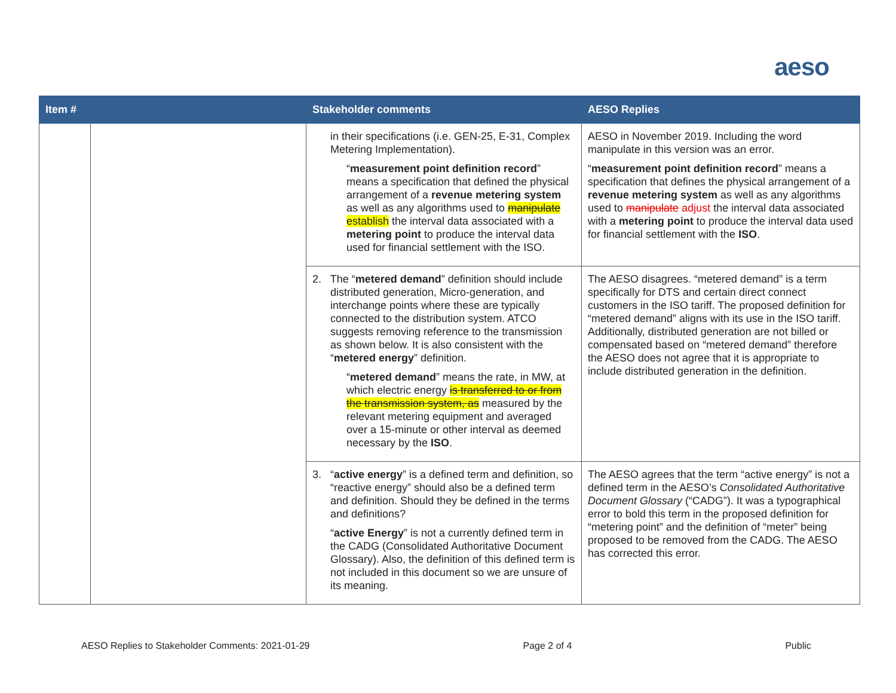aeso
| Item # | | Stakeholder comments | AESO Replies |
| --- | --- | --- | --- |
| | | in their specifications (i.e. GEN-25, E-31, Complex Metering Implementation). “ measurement point definition record ” means a specification that defined the physical arrangement of a revenue metering system as well as any algorithms used to manipulate establish the interval data associated with a metering point to produce the interval data used for financial settlement with the ISO. | AESO in November 2019. Including the word manipulate in this version was an error. “ measurement point definition record ” means a specification that defines the physical arrangement of a revenue metering system as well as any algorithms used to manipulate adjust the interval data associated with a metering point to produce the interval data used for financial settlement with the ISO . |
| | | 2. The “ metered demand ” definition should include distributed generation, Micro-generation, and interchange points where these are typically connected to the distribution system. ATCO suggests removing reference to the transmission as shown below. It is also consistent with the “ metered energy ” definition. “ metered demand ” means the rate, in MW, at which electric energy is transferred to or from the transmission system, as measured by the relevant metering equipment and averaged over a 15-minute or other interval as deemed necessary by the ISO . | The AESO disagrees. “metered demand” is a term specifically for DTS and certain direct connect customers in the ISO tariff. The proposed definition for “metered demand” aligns with its use in the ISO tariff. Additionally, distributed generation are not billed or compensated based on “metered demand” therefore the AESO does not agree that it is appropriate to include distributed generation in the definition. |
| | | 3. “ active energy ” is a defined term and definition, so “reactive energy” should also be a defined term and definition. Should they be defined in the terms and definitions? “ active Energy ” is not a currently defined term in the CADG (Consolidated Authoritative Document Glossary). Also, the definition of this defined term is not included in this document so we are unsure of its meaning. | The AESO agrees that the term “active energy” is not a defined term in the AESO’s Consolidated Authoritative Document Glossary (“CADG”). It was a typographical error to bold this term in the proposed definition for “metering point” and the definition of “meter” being proposed to be removed from the CADG. The AESO has corrected this error. |
AESO Replies to Stakeholder Comments: 2021-01-29 Page 2 of 4 Public